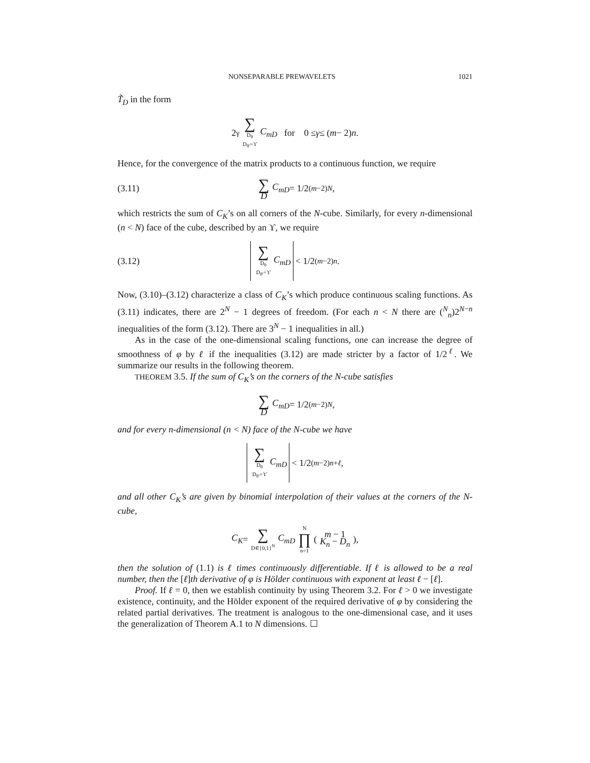NONSEPARABLE PREWAVELETS 1021
T̃<sub>D</sub> in the form
2<sup>γ</sup> ∑ D<sub>θ</sub> D<sub>θ′</sub>=ϒ C<sub>mD</sub> for 0 ≤ γ ≤ (m − 2) n.
Hence, for the convergence of the matrix products to a continuous function, we require
(3.11) ∑ D C<sub>mD</sub> = 1/2<sup>(m−2)N</sup>,
which restricts the sum of C<sub>K</sub>’s on all corners of the N-cube. Similarly, for every n-dimensional (n < N) face of the cube, described by an ϒ, we require
(3.12) ∑ D<sub>θ</sub> D<sub>θ′</sub>=ϒ C<sub>mD</sub> < 1/2<sup>(m−2)n</sup>.
Now, (3.10)–(3.12) characterize a class of C<sub>K</sub>’s which produce continuous scaling functions. As (3.11) indicates, there are 2<sup>N</sup> − 1 degrees of freedom. (For each n < N there are (<sup>N</sup><sub>n</sub>)2<sup>N−n</sup> inequalities of the form (3.12). There are 3<sup>N</sup> − 1 inequalities in all.)
As in the case of the one-dimensional scaling functions, one can increase the degree of smoothness of φ by ℓ if the inequalities (3.12) are made stricter by a factor of 1/2<sup>ℓ</sup>. We summarize our results in the following theorem.
THEOREM 3.5. If the sum of C<sub>K</sub>’s on the corners of the N-cube satisfies
∑ D C<sub>mD</sub> = 1/2<sup>(m−2)N</sup>,
and for every n-dimensional (n < N) face of the N-cube we have
∑ D<sub>θ</sub> D<sub>θ′</sub>=ϒ C<sub>mD</sub> < 1/2<sup>(m−2)n+ℓ</sup>,
and all other C<sub>K</sub>’s are given by binomial interpolation of their values at the corners of the N-cube,
C<sub>K</sub> = ∑ D∈{0,1}<sup>N</sup> C<sub>mD</sub> N ∏ n=1 ( m − 1 K<sub>n</sub> − D<sub>n</sub> ),
then the solution of (1.1) is ℓ times continuously differentiable. If ℓ is allowed to be a real number, then the [ℓ]th derivative of φ is Hölder continuous with exponent at least ℓ − [ℓ].
Proof. If ℓ = 0, then we establish continuity by using Theorem 3.2. For ℓ > 0 we investigate existence, continuity, and the Hölder exponent of the required derivative of φ by considering the related partial derivatives. The treatment is analogous to the one-dimensional case, and it uses the generalization of Theorem A.1 to N dimensions. ☐